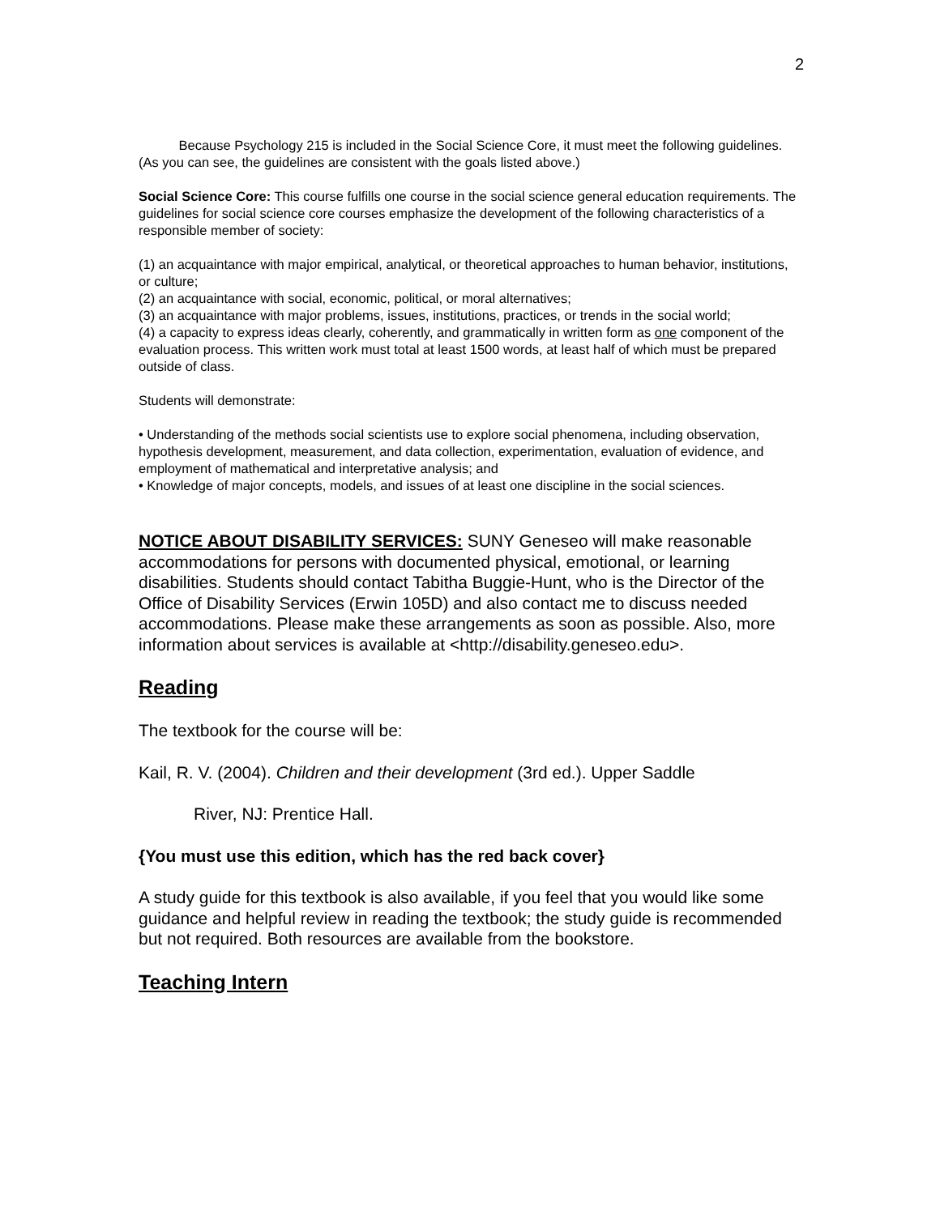2
   Because Psychology 215 is included in the Social Science Core, it must meet the following guidelines. (As you can see, the guidelines are consistent with the goals listed above.)
Social Science Core: This course fulfills one course in the social science general education requirements. The guidelines for social science core courses emphasize the development of the following characteristics of a responsible member of society:
(1) an acquaintance with major empirical, analytical, or theoretical approaches to human behavior, institutions, or culture;
(2) an acquaintance with social, economic, political, or moral alternatives;
(3) an acquaintance with major problems, issues, institutions, practices, or trends in the social world;
(4) a capacity to express ideas clearly, coherently, and grammatically in written form as one component of the evaluation process. This written work must total at least 1500 words, at least half of which must be prepared outside of class.
Students will demonstrate:
• Understanding of the methods social scientists use to explore social phenomena, including observation, hypothesis development, measurement, and data collection, experimentation, evaluation of evidence, and employment of mathematical and interpretative analysis; and
• Knowledge of major concepts, models, and issues of at least one discipline in the social sciences.
NOTICE ABOUT DISABILITY SERVICES: SUNY Geneseo will make reasonable accommodations for persons with documented physical, emotional, or learning disabilities. Students should contact Tabitha Buggie-Hunt, who is the Director of the Office of Disability Services (Erwin 105D) and also contact me to discuss needed accommodations. Please make these arrangements as soon as possible. Also, more information about services is available at <http://disability.geneseo.edu>.
Reading
The textbook for the course will be:
Kail, R. V. (2004). Children and their development (3rd ed.). Upper Saddle
River, NJ: Prentice Hall.
{You must use this edition, which has the red back cover}
A study guide for this textbook is also available, if you feel that you would like some guidance and helpful review in reading the textbook; the study guide is recommended but not required. Both resources are available from the bookstore.
Teaching Intern